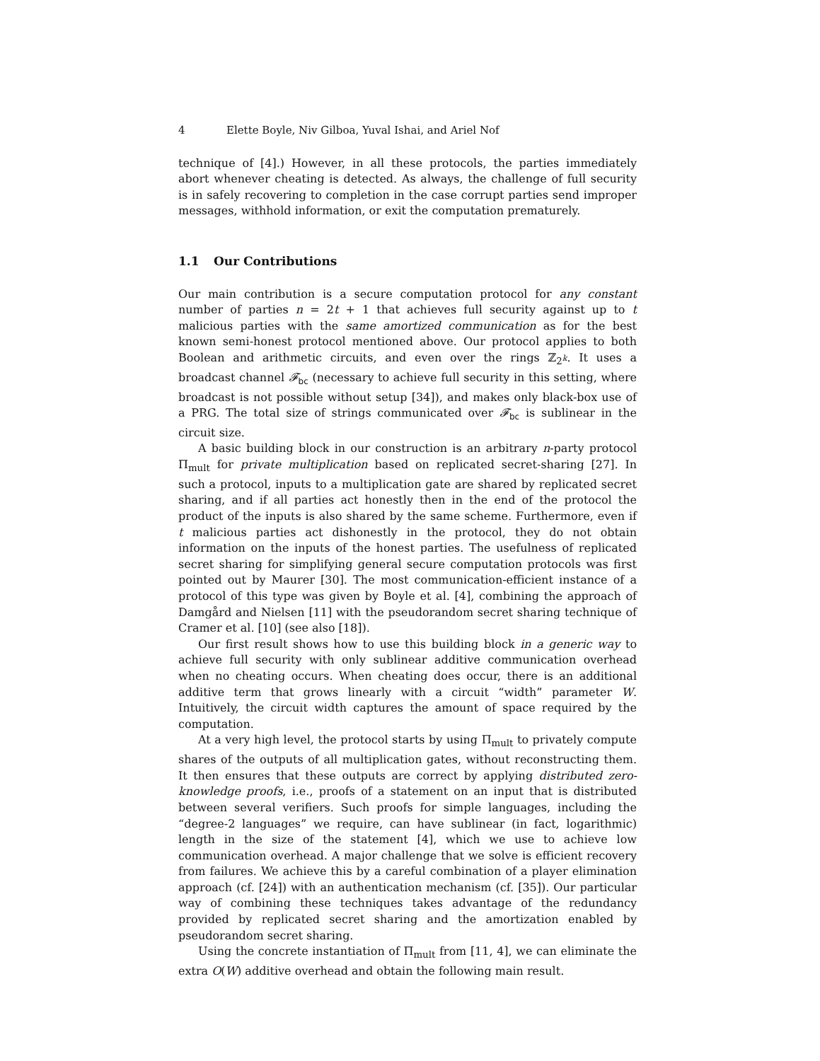4 Elette Boyle, Niv Gilboa, Yuval Ishai, and Ariel Nof
technique of [4].) However, in all these protocols, the parties immediately abort whenever cheating is detected. As always, the challenge of full security is in safely recovering to completion in the case corrupt parties send improper messages, withhold information, or exit the computation prematurely.
1.1 Our Contributions
Our main contribution is a secure computation protocol for any constant number of parties n = 2t + 1 that achieves full security against up to t malicious parties with the same amortized communication as for the best known semi-honest protocol mentioned above. Our protocol applies to both Boolean and arithmetic circuits, and even over the rings ℤ<sub>2<sup>k</sup></sub>. It uses a broadcast channel 𝓕<sub>bc</sub> (necessary to achieve full security in this setting, where broadcast is not possible without setup [34]), and makes only black-box use of a PRG. The total size of strings communicated over 𝓕<sub>bc</sub> is sublinear in the circuit size.
A basic building block in our construction is an arbitrary n-party protocol Π<sub>mult</sub> for private multiplication based on replicated secret-sharing [27]. In such a protocol, inputs to a multiplication gate are shared by replicated secret sharing, and if all parties act honestly then in the end of the protocol the product of the inputs is also shared by the same scheme. Furthermore, even if t malicious parties act dishonestly in the protocol, they do not obtain information on the inputs of the honest parties. The usefulness of replicated secret sharing for simplifying general secure computation protocols was first pointed out by Maurer [30]. The most communication-efficient instance of a protocol of this type was given by Boyle et al. [4], combining the approach of Damgård and Nielsen [11] with the pseudorandom secret sharing technique of Cramer et al. [10] (see also [18]).
Our first result shows how to use this building block in a generic way to achieve full security with only sublinear additive communication overhead when no cheating occurs. When cheating does occur, there is an additional additive term that grows linearly with a circuit “width” parameter W. Intuitively, the circuit width captures the amount of space required by the computation.
At a very high level, the protocol starts by using Π<sub>mult</sub> to privately compute shares of the outputs of all multiplication gates, without reconstructing them. It then ensures that these outputs are correct by applying distributed zero-knowledge proofs, i.e., proofs of a statement on an input that is distributed between several verifiers. Such proofs for simple languages, including the “degree-2 languages” we require, can have sublinear (in fact, logarithmic) length in the size of the statement [4], which we use to achieve low communication overhead. A major challenge that we solve is efficient recovery from failures. We achieve this by a careful combination of a player elimination approach (cf. [24]) with an authentication mechanism (cf. [35]). Our particular way of combining these techniques takes advantage of the redundancy provided by replicated secret sharing and the amortization enabled by pseudorandom secret sharing.
Using the concrete instantiation of Π<sub>mult</sub> from [11, 4], we can eliminate the extra O(W) additive overhead and obtain the following main result.